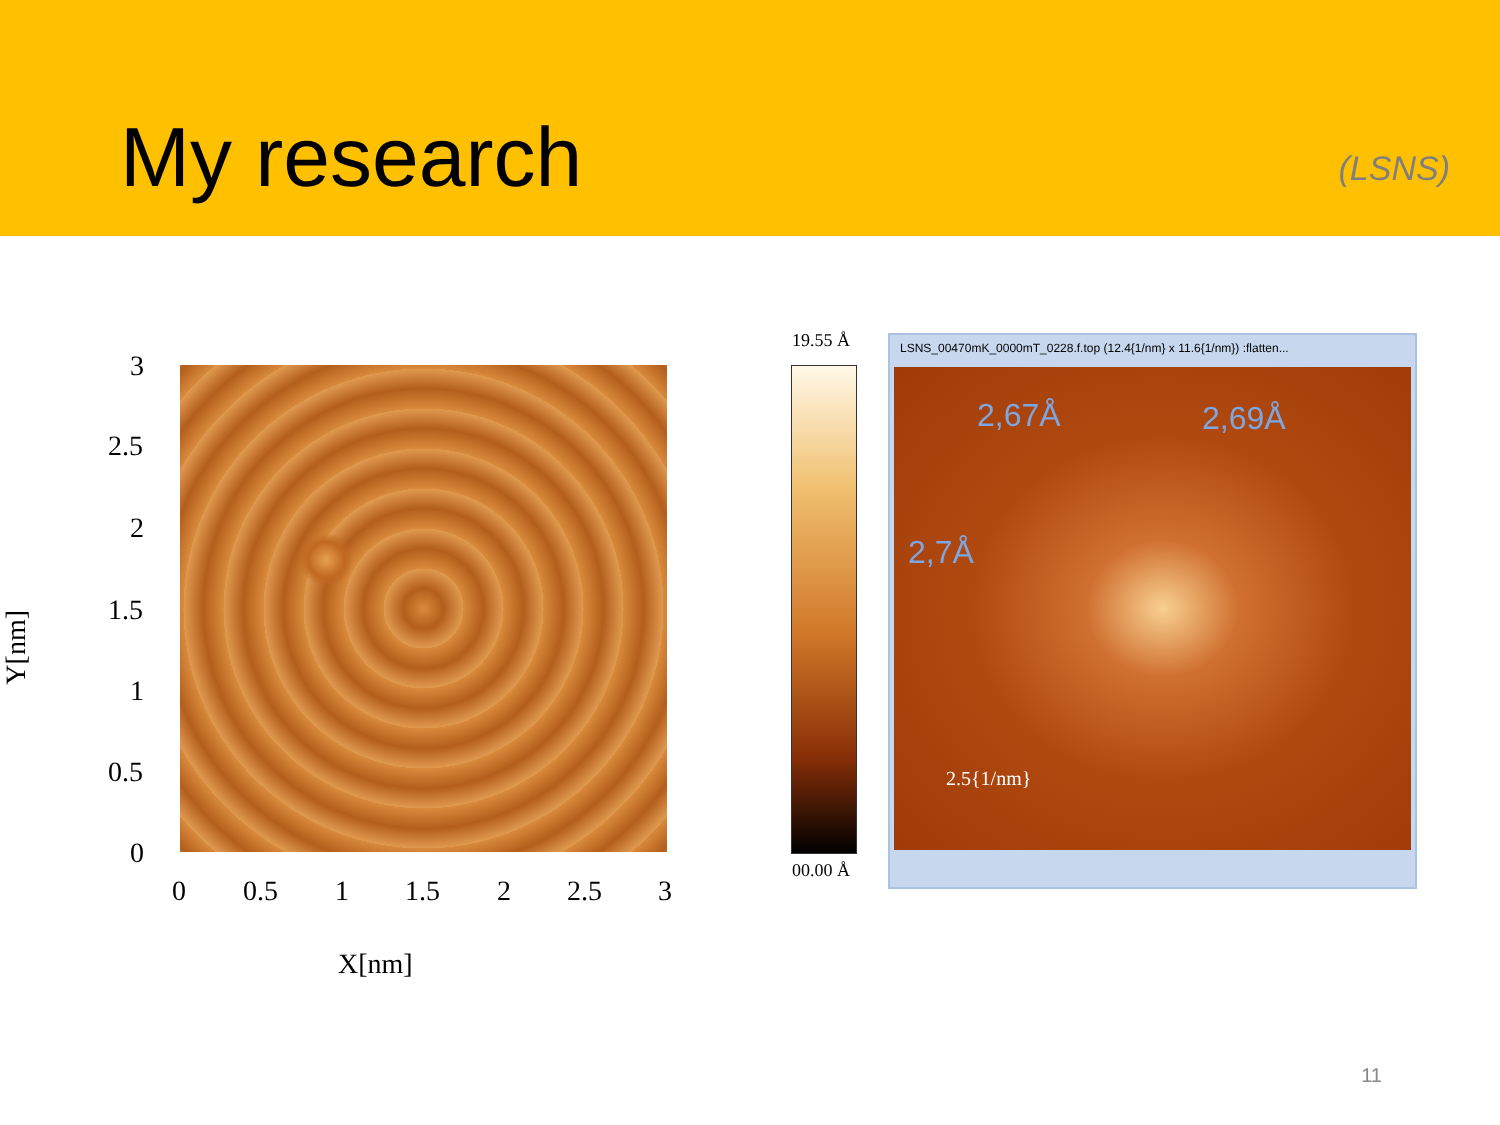My research
(LSNS)
3
2.5
2
1.5
1
0.5
0
0 0.5 1 1.5 2 2.5 3
X[nm]
Y[nm]
19.55 Å
00.00 Å
LSNS_00470mK_0000mT_0228.f.top (12.4{1/nm} x 11.6{1/nm}) :flatten...
2,67Å 2,69Å
2,7Å
2.5{1/nm}
11